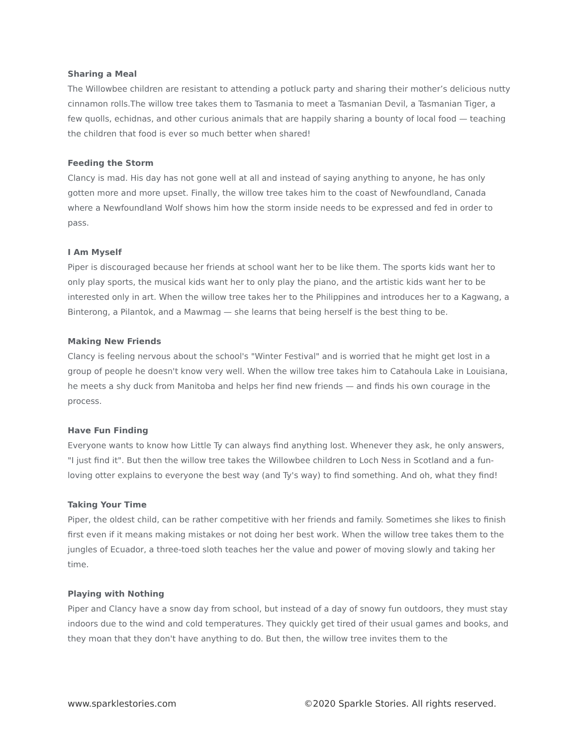Sharing a Meal
The Willowbee children are resistant to attending a potluck party and sharing their mother’s delicious nutty cinnamon rolls.The willow tree takes them to Tasmania to meet a Tasmanian Devil, a Tasmanian Tiger, a few quolls, echidnas, and other curious animals that are happily sharing a bounty of local food — teaching the children that food is ever so much better when shared!
Feeding the Storm
Clancy is mad. His day has not gone well at all and instead of saying anything to anyone, he has only gotten more and more upset. Finally, the willow tree takes him to the coast of Newfoundland, Canada where a Newfoundland Wolf shows him how the storm inside needs to be expressed and fed in order to pass.
I Am Myself
Piper is discouraged because her friends at school want her to be like them. The sports kids want her to only play sports, the musical kids want her to only play the piano, and the artistic kids want her to be interested only in art. When the willow tree takes her to the Philippines and introduces her to a Kagwang, a Binterong, a Pilantok, and a Mawmag — she learns that being herself is the best thing to be.
Making New Friends
Clancy is feeling nervous about the school's "Winter Festival" and is worried that he might get lost in a group of people he doesn't know very well. When the willow tree takes him to Catahoula Lake in Louisiana, he meets a shy duck from Manitoba and helps her find new friends — and finds his own courage in the process.
Have Fun Finding
Everyone wants to know how Little Ty can always find anything lost. Whenever they ask, he only answers, "I just find it". But then the willow tree takes the Willowbee children to Loch Ness in Scotland and a fun-loving otter explains to everyone the best way (and Ty's way) to find something. And oh, what they find!
Taking Your Time
Piper, the oldest child, can be rather competitive with her friends and family. Sometimes she likes to finish first even if it means making mistakes or not doing her best work. When the willow tree takes them to the jungles of Ecuador, a three-toed sloth teaches her the value and power of moving slowly and taking her time.
Playing with Nothing
Piper and Clancy have a snow day from school, but instead of a day of snowy fun outdoors, they must stay indoors due to the wind and cold temperatures. They quickly get tired of their usual games and books, and they moan that they don't have anything to do. But then, the willow tree invites them to the
www.sparklestories.com ©2020 Sparkle Stories. All rights reserved.